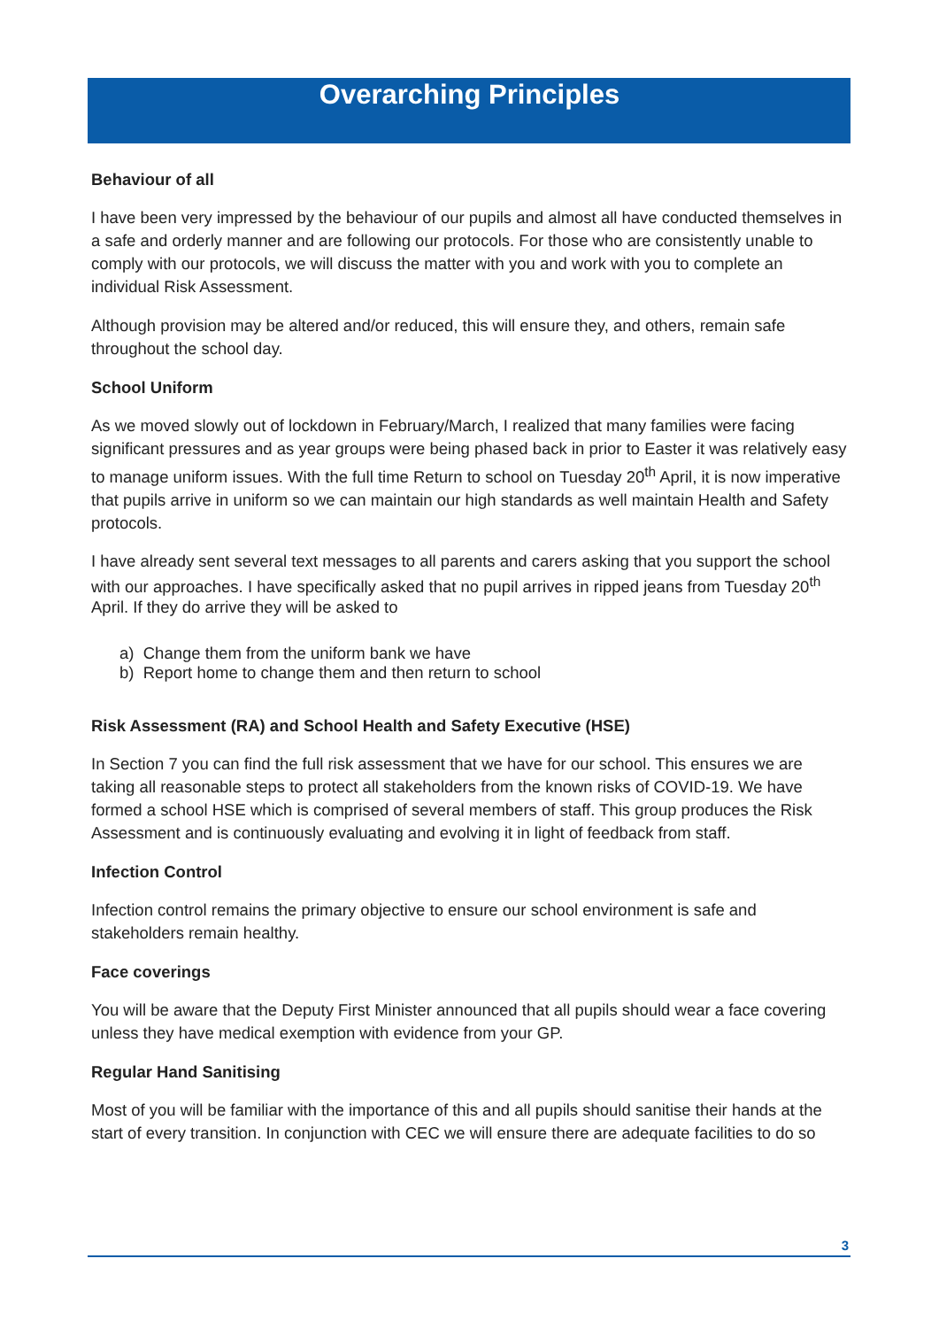Overarching Principles
Behaviour of all
I have been very impressed by the behaviour of our pupils and almost all have conducted themselves in a safe and orderly manner and are following our protocols. For those who are consistently unable to comply with our protocols, we will discuss the matter with you and work with you to complete an individual Risk Assessment.
Although provision may be altered and/or reduced, this will ensure they, and others, remain safe throughout the school day.
School Uniform
As we moved slowly out of lockdown in February/March, I realized that many families were facing significant pressures and as year groups were being phased back in prior to Easter it was relatively easy to manage uniform issues. With the full time Return to school on Tuesday 20<sup>th</sup> April, it is now imperative that pupils arrive in uniform so we can maintain our high standards as well maintain Health and Safety protocols.
I have already sent several text messages to all parents and carers asking that you support the school with our approaches. I have specifically asked that no pupil arrives in ripped jeans from Tuesday 20<sup>th</sup> April. If they do arrive they will be asked to
a) Change them from the uniform bank we have
b) Report home to change them and then return to school
Risk Assessment (RA) and School Health and Safety Executive (HSE)
In Section 7 you can find the full risk assessment that we have for our school. This ensures we are taking all reasonable steps to protect all stakeholders from the known risks of COVID-19. We have formed a school HSE which is comprised of several members of staff. This group produces the Risk Assessment and is continuously evaluating and evolving it in light of feedback from staff.
Infection Control
Infection control remains the primary objective to ensure our school environment is safe and stakeholders remain healthy.
Face coverings
You will be aware that the Deputy First Minister announced that all pupils should wear a face covering unless they have medical exemption with evidence from your GP.
Regular Hand Sanitising
Most of you will be familiar with the importance of this and all pupils should sanitise their hands at the start of every transition. In conjunction with CEC we will ensure there are adequate facilities to do so
3